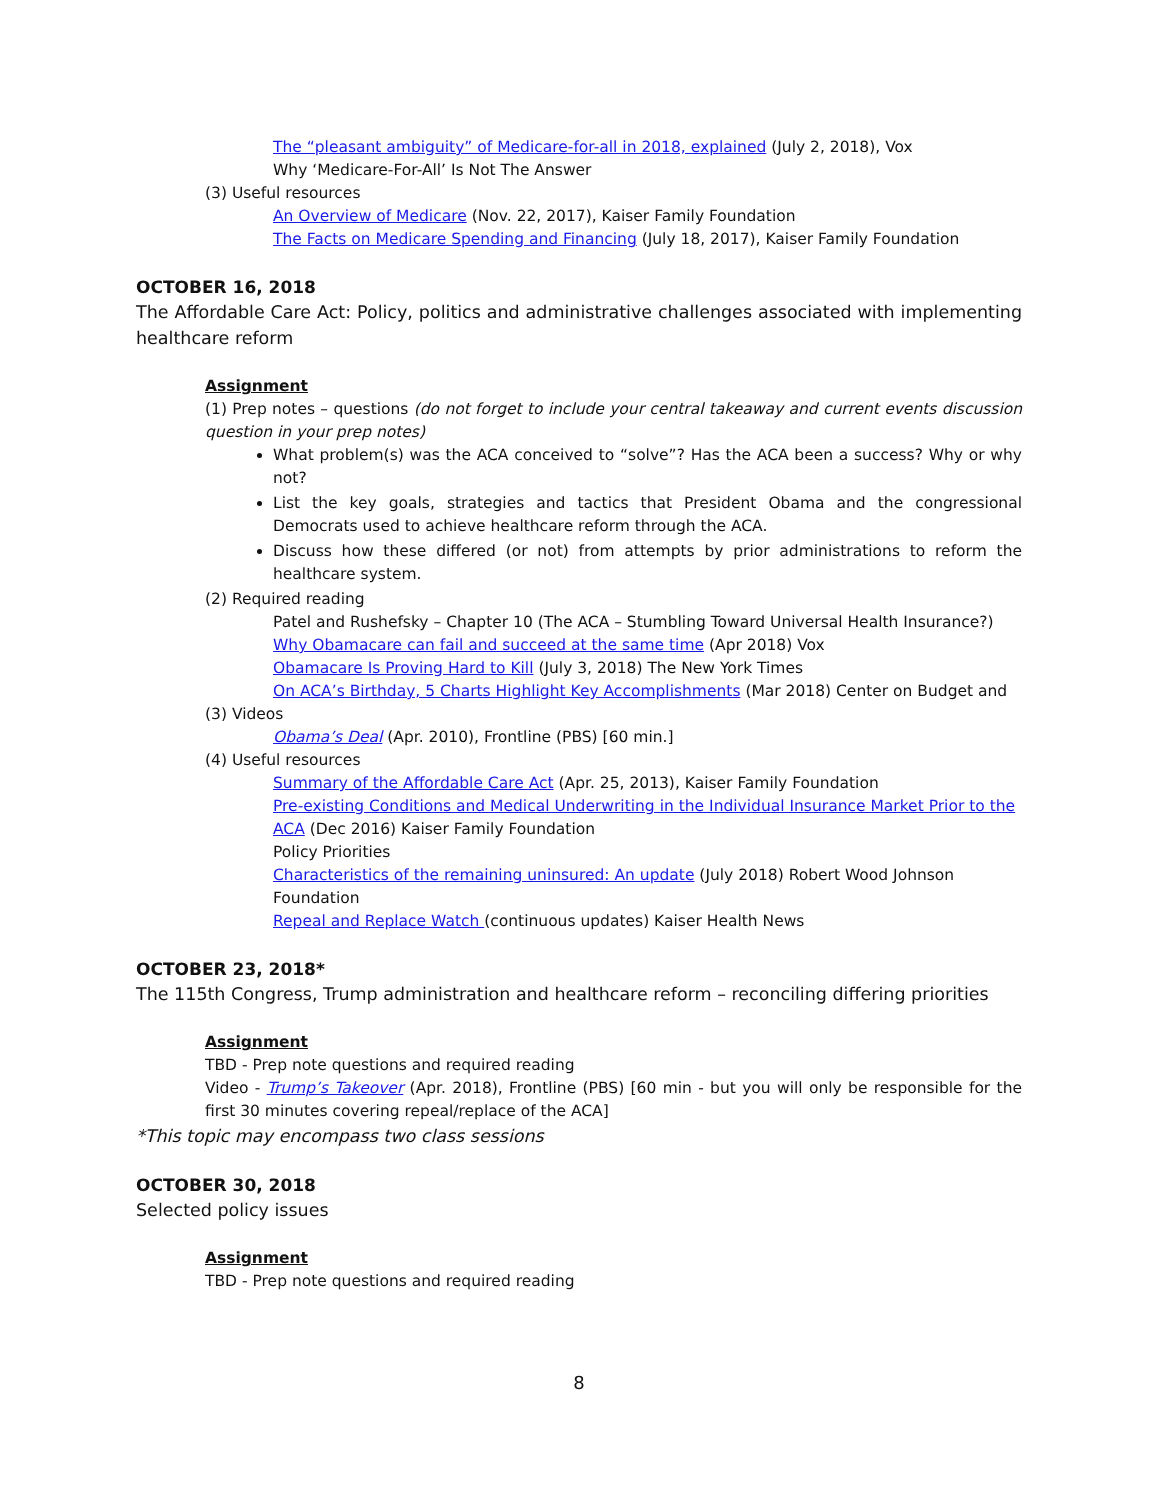The “pleasant ambiguity” of Medicare-for-all in 2018, explained (July 2, 2018), Vox
Why ‘Medicare-For-All’ Is Not The Answer
(3) Useful resources
An Overview of Medicare (Nov. 22, 2017), Kaiser Family Foundation
The Facts on Medicare Spending and Financing (July 18, 2017), Kaiser Family Foundation
OCTOBER 16, 2018
The Affordable Care Act: Policy, politics and administrative challenges associated with implementing healthcare reform
Assignment
(1) Prep notes – questions (do not forget to include your central takeaway and current events discussion question in your prep notes)
What problem(s) was the ACA conceived to “solve”? Has the ACA been a success? Why or why not?
List the key goals, strategies and tactics that President Obama and the congressional Democrats used to achieve healthcare reform through the ACA.
Discuss how these differed (or not) from attempts by prior administrations to reform the healthcare system.
(2) Required reading
Patel and Rushefsky – Chapter 10 (The ACA – Stumbling Toward Universal Health Insurance?)
Why Obamacare can fail and succeed at the same time (Apr 2018) Vox
Obamacare Is Proving Hard to Kill (July 3, 2018) The New York Times
On ACA’s Birthday, 5 Charts Highlight Key Accomplishments (Mar 2018) Center on Budget and
(3) Videos
Obama’s Deal (Apr. 2010), Frontline (PBS) [60 min.]
(4) Useful resources
Summary of the Affordable Care Act (Apr. 25, 2013), Kaiser Family Foundation
Pre-existing Conditions and Medical Underwriting in the Individual Insurance Market Prior to the ACA (Dec 2016) Kaiser Family Foundation
Policy Priorities
Characteristics of the remaining uninsured: An update (July 2018) Robert Wood Johnson Foundation
Repeal and Replace Watch (continuous updates) Kaiser Health News
OCTOBER 23, 2018*
The 115th Congress, Trump administration and healthcare reform – reconciling differing priorities
Assignment
TBD - Prep note questions and required reading
Video - Trump’s Takeover (Apr. 2018), Frontline (PBS) [60 min - but you will only be responsible for the first 30 minutes covering repeal/replace of the ACA]
*This topic may encompass two class sessions
OCTOBER 30, 2018
Selected policy issues
Assignment
TBD - Prep note questions and required reading
8